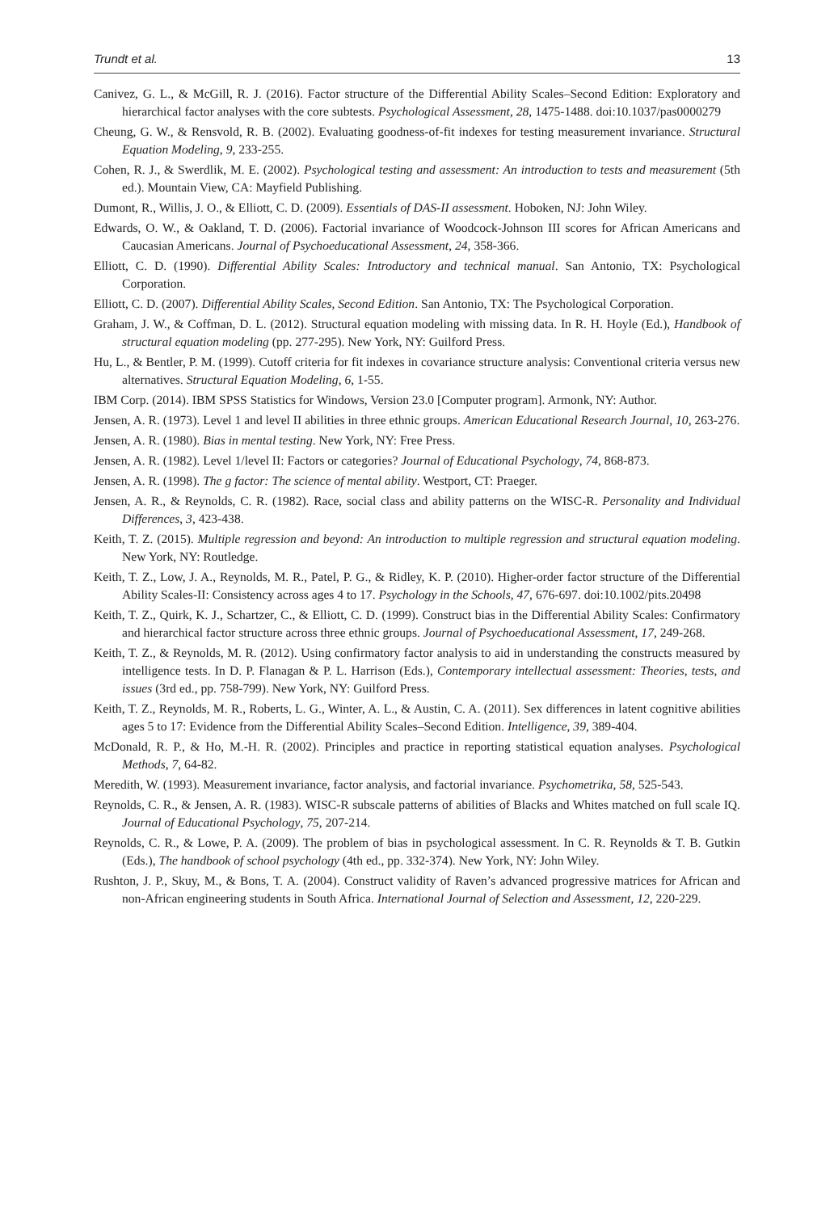Trundt et al. 13
Canivez, G. L., & McGill, R. J. (2016). Factor structure of the Differential Ability Scales–Second Edition: Exploratory and hierarchical factor analyses with the core subtests. Psychological Assessment, 28, 1475-1488. doi:10.1037/pas0000279
Cheung, G. W., & Rensvold, R. B. (2002). Evaluating goodness-of-fit indexes for testing measurement invariance. Structural Equation Modeling, 9, 233-255.
Cohen, R. J., & Swerdlik, M. E. (2002). Psychological testing and assessment: An introduction to tests and measurement (5th ed.). Mountain View, CA: Mayfield Publishing.
Dumont, R., Willis, J. O., & Elliott, C. D. (2009). Essentials of DAS-II assessment. Hoboken, NJ: John Wiley.
Edwards, O. W., & Oakland, T. D. (2006). Factorial invariance of Woodcock-Johnson III scores for African Americans and Caucasian Americans. Journal of Psychoeducational Assessment, 24, 358-366.
Elliott, C. D. (1990). Differential Ability Scales: Introductory and technical manual. San Antonio, TX: Psychological Corporation.
Elliott, C. D. (2007). Differential Ability Scales, Second Edition. San Antonio, TX: The Psychological Corporation.
Graham, J. W., & Coffman, D. L. (2012). Structural equation modeling with missing data. In R. H. Hoyle (Ed.), Handbook of structural equation modeling (pp. 277-295). New York, NY: Guilford Press.
Hu, L., & Bentler, P. M. (1999). Cutoff criteria for fit indexes in covariance structure analysis: Conventional criteria versus new alternatives. Structural Equation Modeling, 6, 1-55.
IBM Corp. (2014). IBM SPSS Statistics for Windows, Version 23.0 [Computer program]. Armonk, NY: Author.
Jensen, A. R. (1973). Level 1 and level II abilities in three ethnic groups. American Educational Research Journal, 10, 263-276.
Jensen, A. R. (1980). Bias in mental testing. New York, NY: Free Press.
Jensen, A. R. (1982). Level 1/level II: Factors or categories? Journal of Educational Psychology, 74, 868-873.
Jensen, A. R. (1998). The g factor: The science of mental ability. Westport, CT: Praeger.
Jensen, A. R., & Reynolds, C. R. (1982). Race, social class and ability patterns on the WISC-R. Personality and Individual Differences, 3, 423-438.
Keith, T. Z. (2015). Multiple regression and beyond: An introduction to multiple regression and structural equation modeling. New York, NY: Routledge.
Keith, T. Z., Low, J. A., Reynolds, M. R., Patel, P. G., & Ridley, K. P. (2010). Higher-order factor structure of the Differential Ability Scales-II: Consistency across ages 4 to 17. Psychology in the Schools, 47, 676-697. doi:10.1002/pits.20498
Keith, T. Z., Quirk, K. J., Schartzer, C., & Elliott, C. D. (1999). Construct bias in the Differential Ability Scales: Confirmatory and hierarchical factor structure across three ethnic groups. Journal of Psychoeducational Assessment, 17, 249-268.
Keith, T. Z., & Reynolds, M. R. (2012). Using confirmatory factor analysis to aid in understanding the constructs measured by intelligence tests. In D. P. Flanagan & P. L. Harrison (Eds.), Contemporary intellectual assessment: Theories, tests, and issues (3rd ed., pp. 758-799). New York, NY: Guilford Press.
Keith, T. Z., Reynolds, M. R., Roberts, L. G., Winter, A. L., & Austin, C. A. (2011). Sex differences in latent cognitive abilities ages 5 to 17: Evidence from the Differential Ability Scales–Second Edition. Intelligence, 39, 389-404.
McDonald, R. P., & Ho, M.-H. R. (2002). Principles and practice in reporting statistical equation analyses. Psychological Methods, 7, 64-82.
Meredith, W. (1993). Measurement invariance, factor analysis, and factorial invariance. Psychometrika, 58, 525-543.
Reynolds, C. R., & Jensen, A. R. (1983). WISC-R subscale patterns of abilities of Blacks and Whites matched on full scale IQ. Journal of Educational Psychology, 75, 207-214.
Reynolds, C. R., & Lowe, P. A. (2009). The problem of bias in psychological assessment. In C. R. Reynolds & T. B. Gutkin (Eds.), The handbook of school psychology (4th ed., pp. 332-374). New York, NY: John Wiley.
Rushton, J. P., Skuy, M., & Bons, T. A. (2004). Construct validity of Raven’s advanced progressive matrices for African and non-African engineering students in South Africa. International Journal of Selection and Assessment, 12, 220-229.